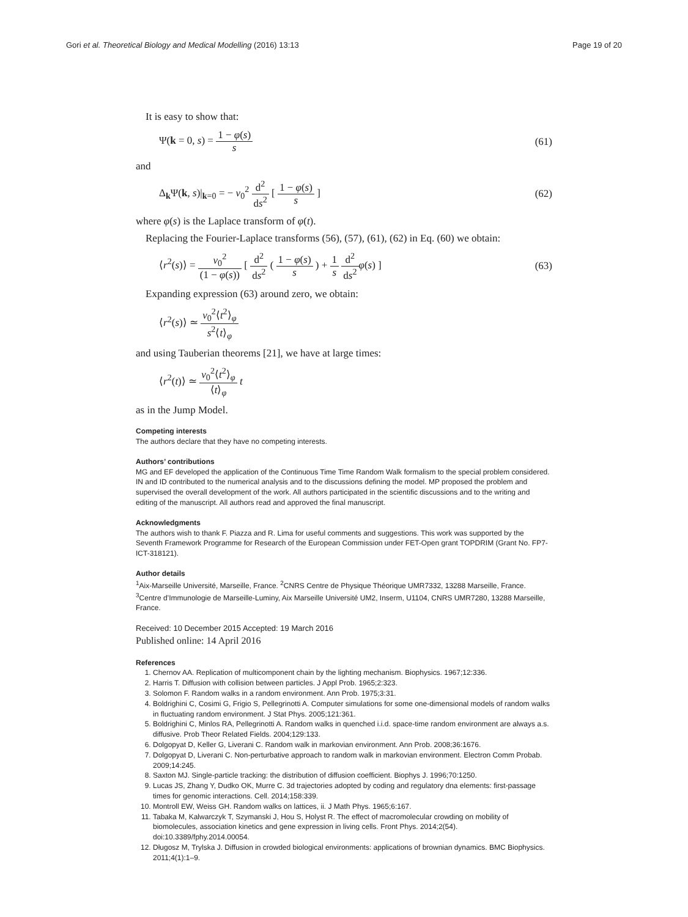Gori et al. Theoretical Biology and Medical Modelling (2016) 13:13
Page 19 of 20
It is easy to show that:
Ψ(k = 0, s) = 1 − φ(s) s (61)
and
Δ<sub>k</sub>Ψ(k, s)|<sub>k=0</sub> = − v<sub>0</sub><sup>2</sup> d<sup>2</sup> ds<sup>2</sup> [ 1 − φ(s) s ]
(62)
where φ(s) is the Laplace transform of φ(t).
Replacing the Fourier-Laplace transforms (56), (57), (61), (62) in Eq. (60) we obtain:
⟨r<sup>2</sup>(s)⟩ = v<sub>0</sub><sup>2</sup> (1 − φ(s)) [ d<sup>2</sup> ds<sup>2</sup> ( 1 − φ(s) s ) + 1 s d<sup>2</sup> ds<sup>2</sup> φ(s) ]
(63)
Expanding expression (63) around zero, we obtain:
⟨r<sup>2</sup>(s)⟩ ≃ v<sub>0</sub><sup>2</sup>⟨t<sup>2</sup>⟩<sub>φ</sub> s<sup>2</sup>⟨t⟩<sub>φ</sub>
and using Tauberian theorems [21], we have at large times:
⟨r<sup>2</sup>(t)⟩ ≃ v<sub>0</sub><sup>2</sup>⟨t<sup>2</sup>⟩<sub>φ</sub> ⟨t⟩<sub>φ</sub> t
as in the Jump Model.
Competing interests
The authors declare that they have no competing interests.
Authors’ contributions
MG and EF developed the application of the Continuous Time Time Random Walk formalism to the special problem considered. IN and ID contributed to the numerical analysis and to the discussions defining the model. MP proposed the problem and supervised the overall development of the work. All authors participated in the scientific discussions and to the writing and editing of the manuscript. All authors read and approved the final manuscript.
Acknowledgments
The authors wish to thank F. Piazza and R. Lima for useful comments and suggestions. This work was supported by the Seventh Framework Programme for Research of the European Commission under FET-Open grant TOPDRIM (Grant No. FP7-ICT-318121).
Author details
<sup>1</sup>Aix-Marseille Université, Marseille, France. <sup>2</sup>CNRS Centre de Physique Théorique UMR7332, 13288 Marseille, France. <sup>3</sup>Centre d’Immunologie de Marseille-Luminy, Aix Marseille Université UM2, Inserm, U1104, CNRS UMR7280, 13288 Marseille, France.
Received: 10 December 2015 Accepted: 19 March 2016
Published online: 14 April 2016
References
1. Chernov AA. Replication of multicomponent chain by the lighting mechanism. Biophysics. 1967;12:336.
2. Harris T. Diffusion with collision between particles. J Appl Prob. 1965;2:323.
3. Solomon F. Random walks in a random environment. Ann Prob. 1975;3:31.
4. Boldrighini C, Cosimi G, Frigio S, Pellegrinotti A. Computer simulations for some one-dimensional models of random walks in fluctuating random environment. J Stat Phys. 2005;121:361.
5. Boldrighini C, Minlos RA, Pellegrinotti A. Random walks in quenched i.i.d. space-time random environment are always a.s. diffusive. Prob Theor Related Fields. 2004;129:133.
6. Dolgopyat D, Keller G, Liverani C. Random walk in markovian environment. Ann Prob. 2008;36:1676.
7. Dolgopyat D, Liverani C. Non-perturbative approach to random walk in markovian environment. Electron Comm Probab. 2009;14:245.
8. Saxton MJ. Single-particle tracking: the distribution of diffusion coefficient. Biophys J. 1996;70:1250.
9. Lucas JS, Zhang Y, Dudko OK, Murre C. 3d trajectories adopted by coding and regulatory dna elements: first-passage times for genomic interactions. Cell. 2014;158:339.
10. Montroll EW, Weiss GH. Random walks on lattices, ii. J Math Phys. 1965;6:167.
11. Tabaka M, Kalwarczyk T, Szymanski J, Hou S, Holyst R. The effect of macromolecular crowding on mobility of biomolecules, association kinetics and gene expression in living cells. Front Phys. 2014;2(54). doi:10.3389/fphy.2014.00054.
12. Długosz M, Trylska J. Diffusion in crowded biological environments: applications of brownian dynamics. BMC Biophysics. 2011;4(1):1–9.